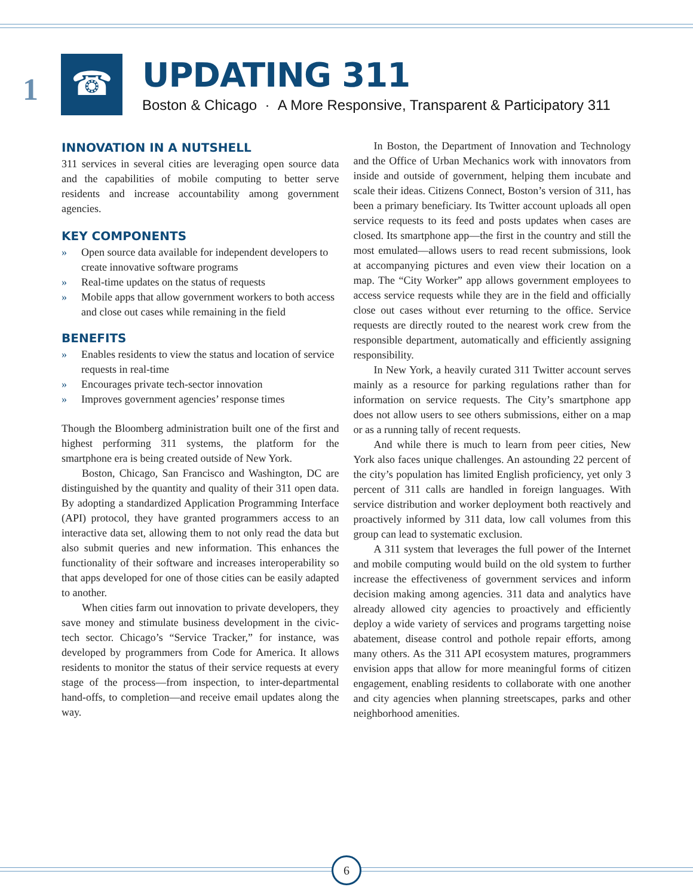1 ☎
UPDATING 311
Boston & Chicago · A More Responsive, Transparent & Participatory 311
INNOVATION IN A NUTSHELL
311 services in several cities are leveraging open source data and the capabilities of mobile computing to better serve residents and increase accountability among government agencies.
KEY COMPONENTS
» Open source data available for independent developers to create innovative software programs
» Real-time updates on the status of requests
» Mobile apps that allow government workers to both access and close out cases while remaining in the field
BENEFITS
» Enables residents to view the status and location of service requests in real-time
» Encourages private tech-sector innovation
» Improves government agencies’ response times
Though the Bloomberg administration built one of the first and highest performing 311 systems, the platform for the smartphone era is being created outside of New York.
Boston, Chicago, San Francisco and Washington, DC are distinguished by the quantity and quality of their 311 open data. By adopting a standardized Application Programming Interface (API) protocol, they have granted programmers access to an interactive data set, allowing them to not only read the data but also submit queries and new information. This enhances the functionality of their software and increases interoperability so that apps developed for one of those cities can be easily adapted to another.
When cities farm out innovation to private developers, they save money and stimulate business development in the civic-tech sector. Chicago’s “Service Tracker,” for instance, was developed by programmers from Code for America. It allows residents to monitor the status of their service requests at every stage of the process—from inspection, to inter-departmental hand-offs, to completion—and receive email updates along the way.
In Boston, the Department of Innovation and Technology and the Office of Urban Mechanics work with innovators from inside and outside of government, helping them incubate and scale their ideas. Citizens Connect, Boston’s version of 311, has been a primary beneficiary. Its Twitter account uploads all open service requests to its feed and posts updates when cases are closed. Its smartphone app—the first in the country and still the most emulated—allows users to read recent submissions, look at accompanying pictures and even view their location on a map. The “City Worker” app allows government employees to access service requests while they are in the field and officially close out cases without ever returning to the office. Service requests are directly routed to the nearest work crew from the responsible department, automatically and efficiently assigning responsibility.
In New York, a heavily curated 311 Twitter account serves mainly as a resource for parking regulations rather than for information on service requests. The City’s smartphone app does not allow users to see others submissions, either on a map or as a running tally of recent requests.
And while there is much to learn from peer cities, New York also faces unique challenges. An astounding 22 percent of the city’s population has limited English proficiency, yet only 3 percent of 311 calls are handled in foreign languages. With service distribution and worker deployment both reactively and proactively informed by 311 data, low call volumes from this group can lead to systematic exclusion.
A 311 system that leverages the full power of the Internet and mobile computing would build on the old system to further increase the effectiveness of government services and inform decision making among agencies. 311 data and analytics have already allowed city agencies to proactively and efficiently deploy a wide variety of services and programs targetting noise abatement, disease control and pothole repair efforts, among many others. As the 311 API ecosystem matures, programmers envision apps that allow for more meaningful forms of citizen engagement, enabling residents to collaborate with one another and city agencies when planning streetscapes, parks and other neighborhood amenities.
6